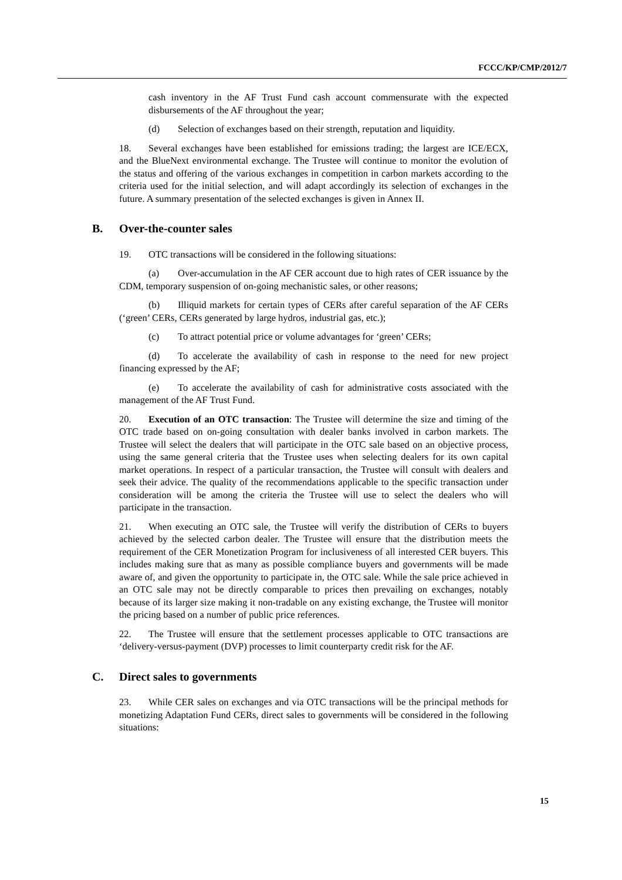FCCC/KP/CMP/2012/7
cash inventory in the AF Trust Fund cash account commensurate with the expected disbursements of the AF throughout the year;
(d) Selection of exchanges based on their strength, reputation and liquidity.
18. Several exchanges have been established for emissions trading; the largest are ICE/ECX, and the BlueNext environmental exchange. The Trustee will continue to monitor the evolution of the status and offering of the various exchanges in competition in carbon markets according to the criteria used for the initial selection, and will adapt accordingly its selection of exchanges in the future. A summary presentation of the selected exchanges is given in Annex II.
B. Over-the-counter sales
19. OTC transactions will be considered in the following situations:
(a) Over-accumulation in the AF CER account due to high rates of CER issuance by the CDM, temporary suspension of on-going mechanistic sales, or other reasons;
(b) Illiquid markets for certain types of CERs after careful separation of the AF CERs (‘green’ CERs, CERs generated by large hydros, industrial gas, etc.);
(c) To attract potential price or volume advantages for ‘green’ CERs;
(d) To accelerate the availability of cash in response to the need for new project financing expressed by the AF;
(e) To accelerate the availability of cash for administrative costs associated with the management of the AF Trust Fund.
20. Execution of an OTC transaction: The Trustee will determine the size and timing of the OTC trade based on on-going consultation with dealer banks involved in carbon markets. The Trustee will select the dealers that will participate in the OTC sale based on an objective process, using the same general criteria that the Trustee uses when selecting dealers for its own capital market operations. In respect of a particular transaction, the Trustee will consult with dealers and seek their advice. The quality of the recommendations applicable to the specific transaction under consideration will be among the criteria the Trustee will use to select the dealers who will participate in the transaction.
21. When executing an OTC sale, the Trustee will verify the distribution of CERs to buyers achieved by the selected carbon dealer. The Trustee will ensure that the distribution meets the requirement of the CER Monetization Program for inclusiveness of all interested CER buyers. This includes making sure that as many as possible compliance buyers and governments will be made aware of, and given the opportunity to participate in, the OTC sale. While the sale price achieved in an OTC sale may not be directly comparable to prices then prevailing on exchanges, notably because of its larger size making it non-tradable on any existing exchange, the Trustee will monitor the pricing based on a number of public price references.
22. The Trustee will ensure that the settlement processes applicable to OTC transactions are ‘delivery-versus-payment (DVP) processes to limit counterparty credit risk for the AF.
C. Direct sales to governments
23. While CER sales on exchanges and via OTC transactions will be the principal methods for monetizing Adaptation Fund CERs, direct sales to governments will be considered in the following situations:
15